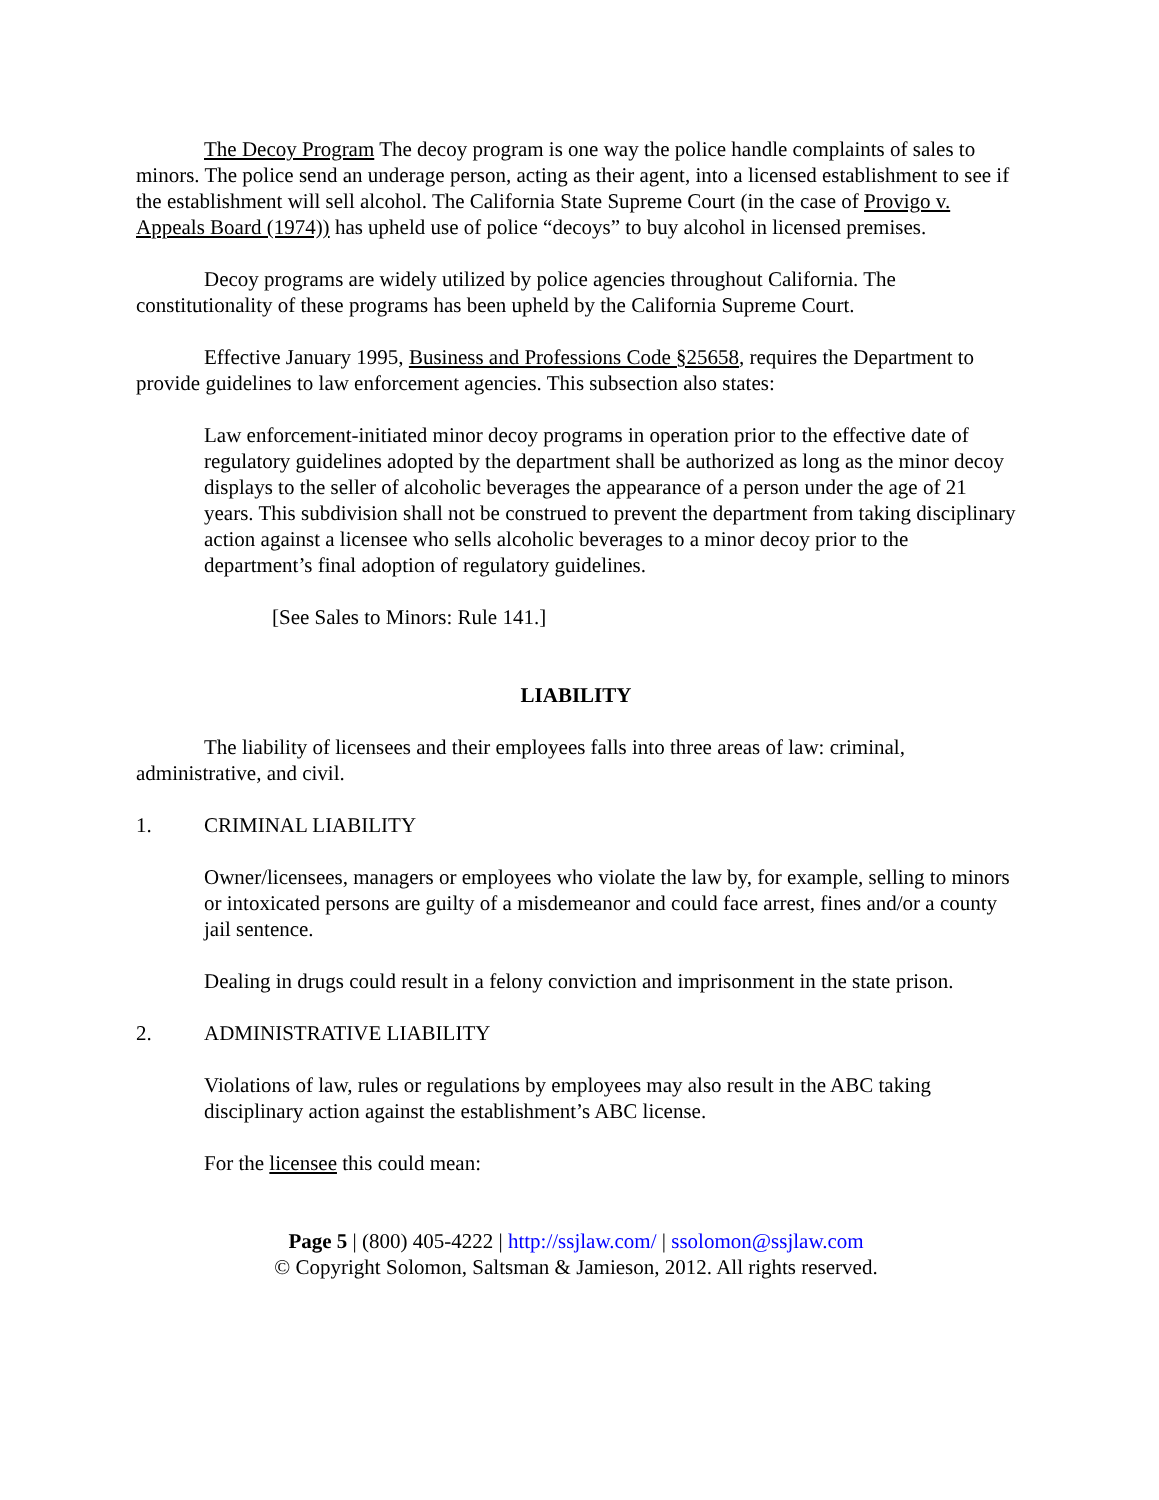The Decoy Program The decoy program is one way the police handle complaints of sales to minors. The police send an underage person, acting as their agent, into a licensed establishment to see if the establishment will sell alcohol. The California State Supreme Court (in the case of Provigo v. Appeals Board (1974)) has upheld use of police “decoys” to buy alcohol in licensed premises.
Decoy programs are widely utilized by police agencies throughout California. The constitutionality of these programs has been upheld by the California Supreme Court.
Effective January 1995, Business and Professions Code §25658, requires the Department to provide guidelines to law enforcement agencies. This subsection also states:
Law enforcement-initiated minor decoy programs in operation prior to the effective date of regulatory guidelines adopted by the department shall be authorized as long as the minor decoy displays to the seller of alcoholic beverages the appearance of a person under the age of 21 years. This subdivision shall not be construed to prevent the department from taking disciplinary action against a licensee who sells alcoholic beverages to a minor decoy prior to the department’s final adoption of regulatory guidelines.
[See Sales to Minors: Rule 141.]
LIABILITY
The liability of licensees and their employees falls into three areas of law: criminal, administrative, and civil.
1. CRIMINAL LIABILITY
Owner/licensees, managers or employees who violate the law by, for example, selling to minors or intoxicated persons are guilty of a misdemeanor and could face arrest, fines and/or a county jail sentence.
Dealing in drugs could result in a felony conviction and imprisonment in the state prison.
2. ADMINISTRATIVE LIABILITY
Violations of law, rules or regulations by employees may also result in the ABC taking disciplinary action against the establishment’s ABC license.
For the licensee this could mean:
Page 5 | (800) 405-4222 | http://ssjlaw.com/ | ssolomon@ssjlaw.com
© Copyright Solomon, Saltsman & Jamieson, 2012. All rights reserved.